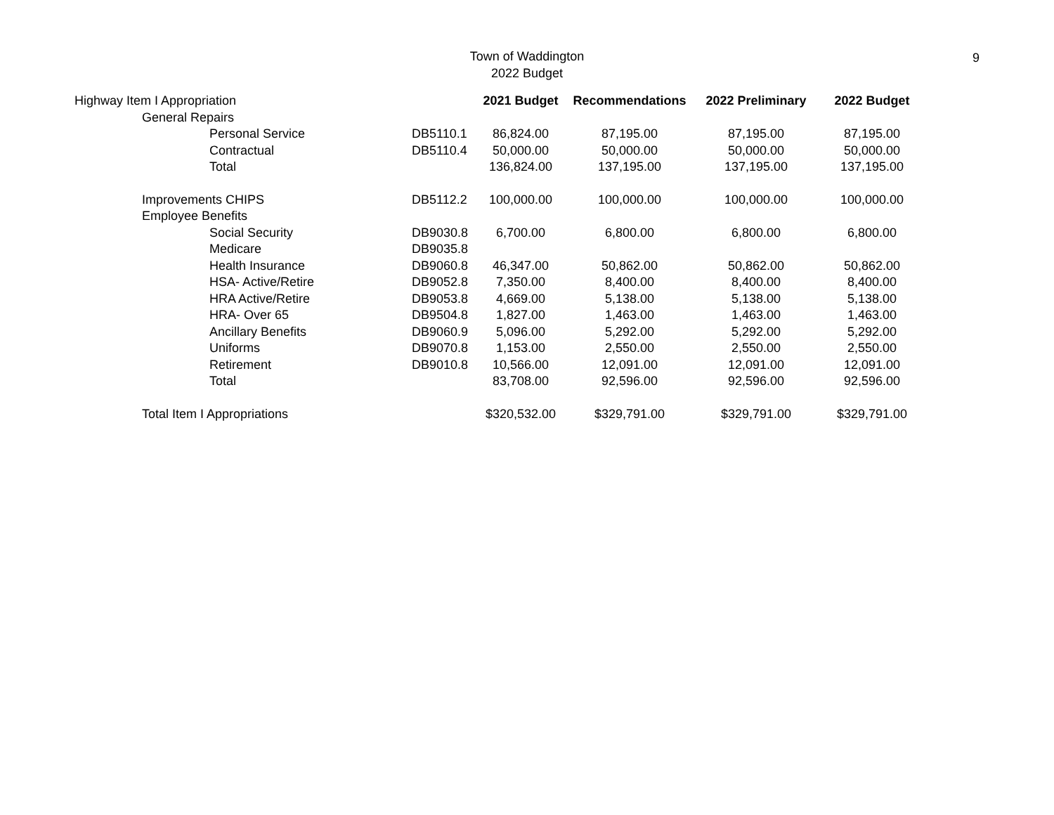Town of Waddington
2022 Budget
9
| Highway Item I Appropriation | | 2021 Budget | Recommendations | 2022 Preliminary | 2022 Budget |
| General Repairs | | | | | |
| Personal Service | DB5110.1 | 86,824.00 | 87,195.00 | 87,195.00 | 87,195.00 |
| Contractual | DB5110.4 | 50,000.00 | 50,000.00 | 50,000.00 | 50,000.00 |
| Total | | 136,824.00 | 137,195.00 | 137,195.00 | 137,195.00 |
| Improvements CHIPS | DB5112.2 | 100,000.00 | 100,000.00 | 100,000.00 | 100,000.00 |
| Employee Benefits | | | | | |
| Social Security | DB9030.8 | 6,700.00 | 6,800.00 | 6,800.00 | 6,800.00 |
| Medicare | DB9035.8 | | | | |
| Health Insurance | DB9060.8 | 46,347.00 | 50,862.00 | 50,862.00 | 50,862.00 |
| HSA- Active/Retire | DB9052.8 | 7,350.00 | 8,400.00 | 8,400.00 | 8,400.00 |
| HRA Active/Retire | DB9053.8 | 4,669.00 | 5,138.00 | 5,138.00 | 5,138.00 |
| HRA- Over 65 | DB9504.8 | 1,827.00 | 1,463.00 | 1,463.00 | 1,463.00 |
| Ancillary Benefits | DB9060.9 | 5,096.00 | 5,292.00 | 5,292.00 | 5,292.00 |
| Uniforms | DB9070.8 | 1,153.00 | 2,550.00 | 2,550.00 | 2,550.00 |
| Retirement | DB9010.8 | 10,566.00 | 12,091.00 | 12,091.00 | 12,091.00 |
| Total | | 83,708.00 | 92,596.00 | 92,596.00 | 92,596.00 |
| Total Item I Appropriations | | $320,532.00 | $329,791.00 | $329,791.00 | $329,791.00 |